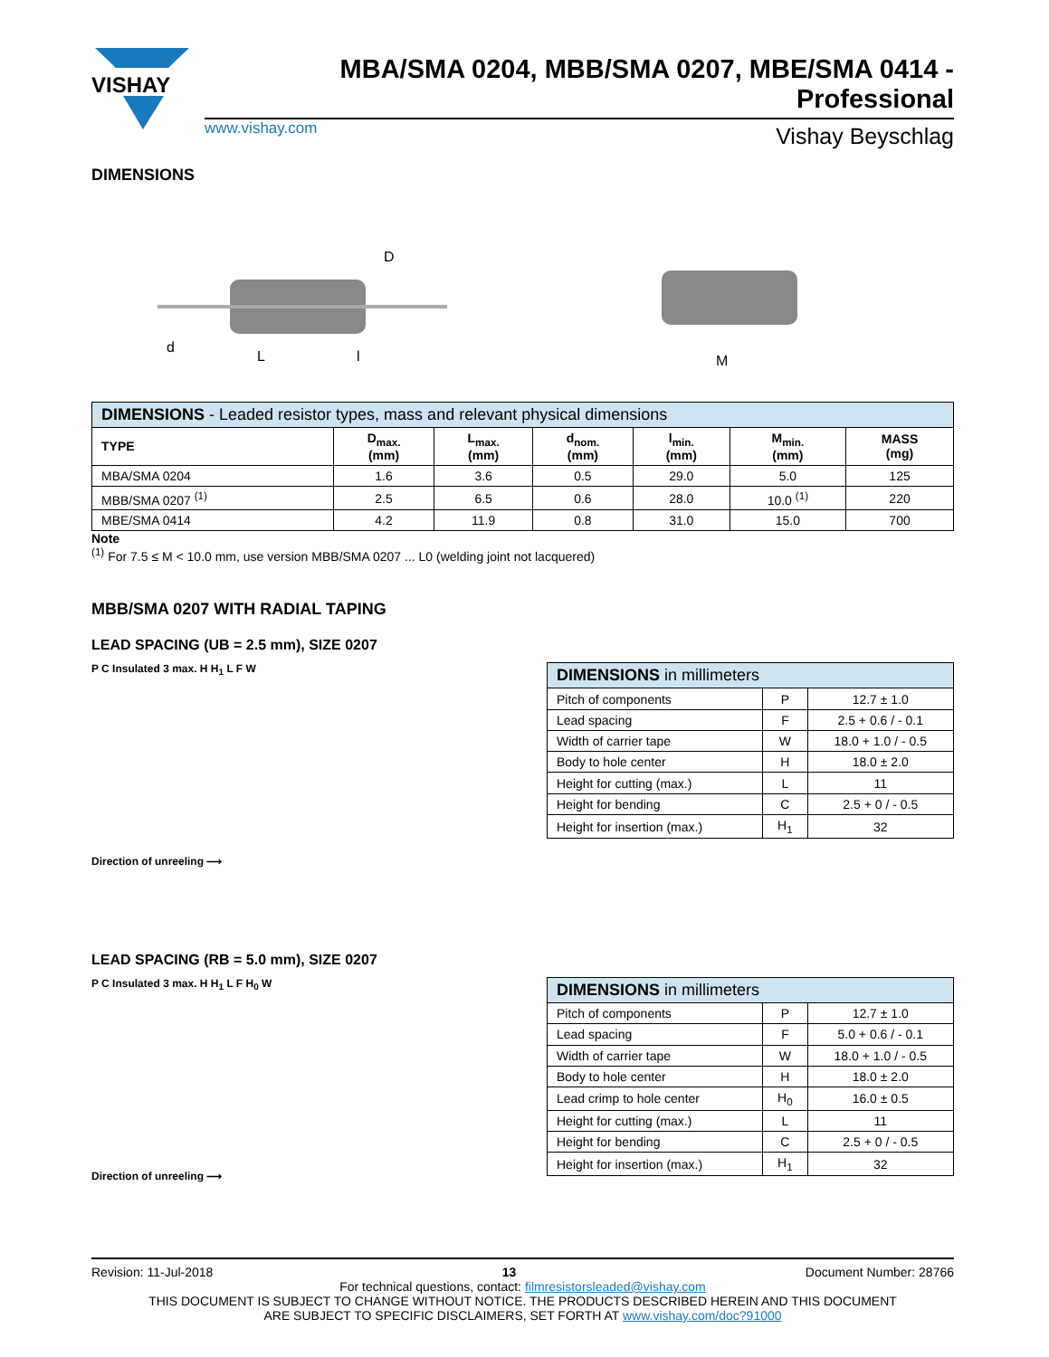VISHAY
MBA/SMA 0204, MBB/SMA 0207, MBE/SMA 0414 - Professional
www.vishay.com Vishay Beyschlag
DIMENSIONS
d
L
l
D
M
| DIMENSIONS - Leaded resistor types, mass and relevant physical dimensions | | | | | | |
| --- | --- | --- | --- | --- | --- | --- |
| TYPE | D<sub>max.</sub> (mm) | L<sub>max.</sub> (mm) | d<sub>nom.</sub> (mm) | l<sub>min.</sub> (mm) | M<sub>min.</sub> (mm) | MASS (mg) |
| MBA/SMA 0204 | 1.6 | 3.6 | 0.5 | 29.0 | 5.0 | 125 |
| MBB/SMA 0207 <sup>(1)</sup> | 2.5 | 6.5 | 0.6 | 28.0 | 10.0 <sup>(1)</sup> | 220 |
| MBE/SMA 0414 | 4.2 | 11.9 | 0.8 | 31.0 | 15.0 | 700 |
Note
<sup>(1)</sup> For 7.5 ≤ M < 10.0 mm, use version MBB/SMA 0207 ... L0 (welding joint not lacquered)
MBB/SMA 0207 WITH RADIAL TAPING
LEAD SPACING (UB = 2.5 mm), SIZE 0207
P C Insulated 3 max. H H<sub>1</sub> L F W
Direction of unreeling ⟶
| DIMENSIONS in millimeters | | |
| --- | --- | --- |
| Pitch of components | P | 12.7 ± 1.0 |
| Lead spacing | F | 2.5 + 0.6 / - 0.1 |
| Width of carrier tape | W | 18.0 + 1.0 / - 0.5 |
| Body to hole center | H | 18.0 ± 2.0 |
| Height for cutting (max.) | L | 11 |
| Height for bending | C | 2.5 + 0 / - 0.5 |
| Height for insertion (max.) | H<sub>1</sub> | 32 |
LEAD SPACING (RB = 5.0 mm), SIZE 0207
P C Insulated 3 max. H H<sub>1</sub> L F H<sub>0</sub> W
Direction of unreeling ⟶
| DIMENSIONS in millimeters | | |
| --- | --- | --- |
| Pitch of components | P | 12.7 ± 1.0 |
| Lead spacing | F | 5.0 + 0.6 / - 0.1 |
| Width of carrier tape | W | 18.0 + 1.0 / - 0.5 |
| Body to hole center | H | 18.0 ± 2.0 |
| Lead crimp to hole center | H<sub>0</sub> | 16.0 ± 0.5 |
| Height for cutting (max.) | L | 11 |
| Height for bending | C | 2.5 + 0 / - 0.5 |
| Height for insertion (max.) | H<sub>1</sub> | 32 |
Revision: 11-Jul-2018 13 Document Number: 28766
For technical questions, contact: filmresistorsleaded@vishay.com
THIS DOCUMENT IS SUBJECT TO CHANGE WITHOUT NOTICE. THE PRODUCTS DESCRIBED HEREIN AND THIS DOCUMENT
ARE SUBJECT TO SPECIFIC DISCLAIMERS, SET FORTH AT www.vishay.com/doc?91000